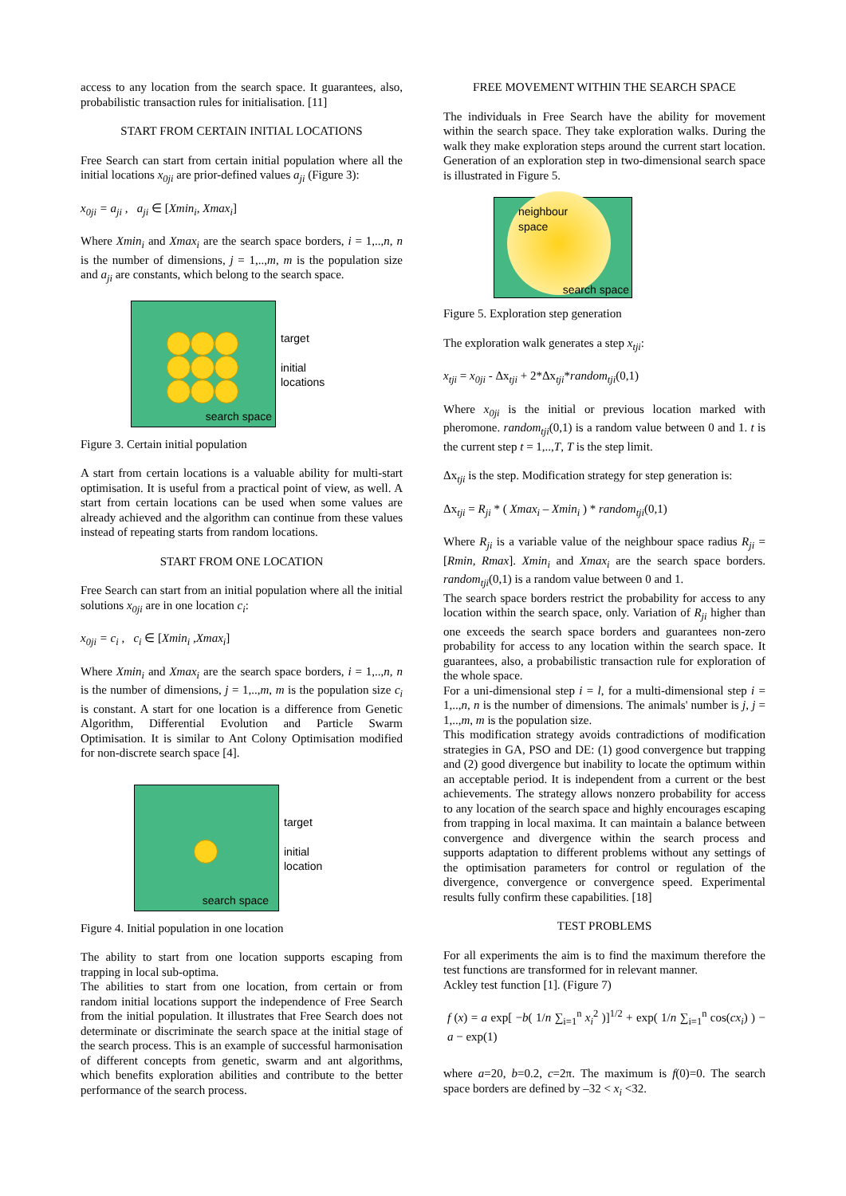access to any location from the search space. It guarantees, also, probabilistic transaction rules for initialisation. [11]
START FROM CERTAIN INITIAL LOCATIONS
Free Search can start from certain initial population where all the initial locations x<sub>0ji</sub> are prior-defined values a<sub>ji</sub> (Figure 3):
x<sub>0ji</sub> = a<sub>ji</sub> , a<sub>ji</sub> ∈ [Xmin<sub>i</sub>, Xmax<sub>i</sub>]
Where Xmin<sub>i</sub> and Xmax<sub>i</sub> are the search space borders, i = 1,..,n, n is the number of dimensions, j = 1,..,m, m is the population size and a<sub>ji</sub> are constants, which belong to the search space.
search space
target
initial
locations
Figure 3. Certain initial population
A start from certain locations is a valuable ability for multi-start optimisation. It is useful from a practical point of view, as well. A start from certain locations can be used when some values are already achieved and the algorithm can continue from these values instead of repeating starts from random locations.
START FROM ONE LOCATION
Free Search can start from an initial population where all the initial solutions x<sub>0ji</sub> are in one location c<sub>i</sub>:
x<sub>0ji</sub> = c<sub>i</sub> , c<sub>i</sub> ∈ [Xmin<sub>i</sub> ,Xmax<sub>i</sub>]
Where Xmin<sub>i</sub> and Xmax<sub>i</sub> are the search space borders, i = 1,..,n, n is the number of dimensions, j = 1,..,m, m is the population size c<sub>i</sub> is constant. A start for one location is a difference from Genetic Algorithm, Differential Evolution and Particle Swarm Optimisation. It is similar to Ant Colony Optimisation modified for non-discrete search space [4].
search space
target
initial
location
Figure 4. Initial population in one location
The ability to start from one location supports escaping from trapping in local sub-optima.
The abilities to start from one location, from certain or from random initial locations support the independence of Free Search from the initial population. It illustrates that Free Search does not determinate or discriminate the search space at the initial stage of the search process. This is an example of successful harmonisation of different concepts from genetic, swarm and ant algorithms, which benefits exploration abilities and contribute to the better performance of the search process.
FREE MOVEMENT WITHIN THE SEARCH SPACE
The individuals in Free Search have the ability for movement within the search space. They take exploration walks. During the walk they make exploration steps around the current start location. Generation of an exploration step in two-dimensional search space is illustrated in Figure 5.
neighbour
space
search space
Figure 5. Exploration step generation
The exploration walk generates a step x<sub>tji</sub>:
x<sub>tji</sub> = x<sub>0ji</sub> - Δx<sub>tji</sub> + 2*Δx<sub>tji</sub>*random<sub>tji</sub>(0,1)
Where x<sub>0ji</sub> is the initial or previous location marked with pheromone. random<sub>tji</sub>(0,1) is a random value between 0 and 1. t is the current step t = 1,..,T, T is the step limit.
Δx<sub>tji</sub> is the step. Modification strategy for step generation is:
Δx<sub>tji</sub> = R<sub>ji</sub> * ( Xmax<sub>i</sub> – Xmin<sub>i</sub> ) * random<sub>tji</sub>(0,1)
Where R<sub>ji</sub> is a variable value of the neighbour space radius R<sub>ji</sub> = [Rmin, Rmax]. Xmin<sub>i</sub> and Xmax<sub>i</sub> are the search space borders. random<sub>tji</sub>(0,1) is a random value between 0 and 1.
The search space borders restrict the probability for access to any location within the search space, only. Variation of R<sub>ji</sub> higher than one exceeds the search space borders and guarantees non-zero probability for access to any location within the search space. It guarantees, also, a probabilistic transaction rule for exploration of the whole space.
For a uni-dimensional step i = l, for a multi-dimensional step i = 1,..,n, n is the number of dimensions. The animals' number is j, j = 1,..,m, m is the population size.
This modification strategy avoids contradictions of modification strategies in GA, PSO and DE: (1) good convergence but trapping and (2) good divergence but inability to locate the optimum within an acceptable period. It is independent from a current or the best achievements. The strategy allows nonzero probability for access to any location of the search space and highly encourages escaping from trapping in local maxima. It can maintain a balance between convergence and divergence within the search process and supports adaptation to different problems without any settings of the optimisation parameters for control or regulation of the divergence, convergence or convergence speed. Experimental results fully confirm these capabilities. [18]
TEST PROBLEMS
For all experiments the aim is to find the maximum therefore the test functions are transformed for in relevant manner.
Ackley test function [1]. (Figure 7)
f (x) = a exp[ −b( 1/n ∑<sub>i=1</sub><sup>n</sup> x<sub>i</sub><sup>2</sup> )]<sup>1/2</sup> + exp( 1/n ∑<sub>i=1</sub><sup>n</sup> cos(cx<sub>i</sub>) ) − a − exp(1)
where a=20, b=0.2, c=2π. The maximum is f(0)=0. The search space borders are defined by –32 < x<sub>i</sub> <32.